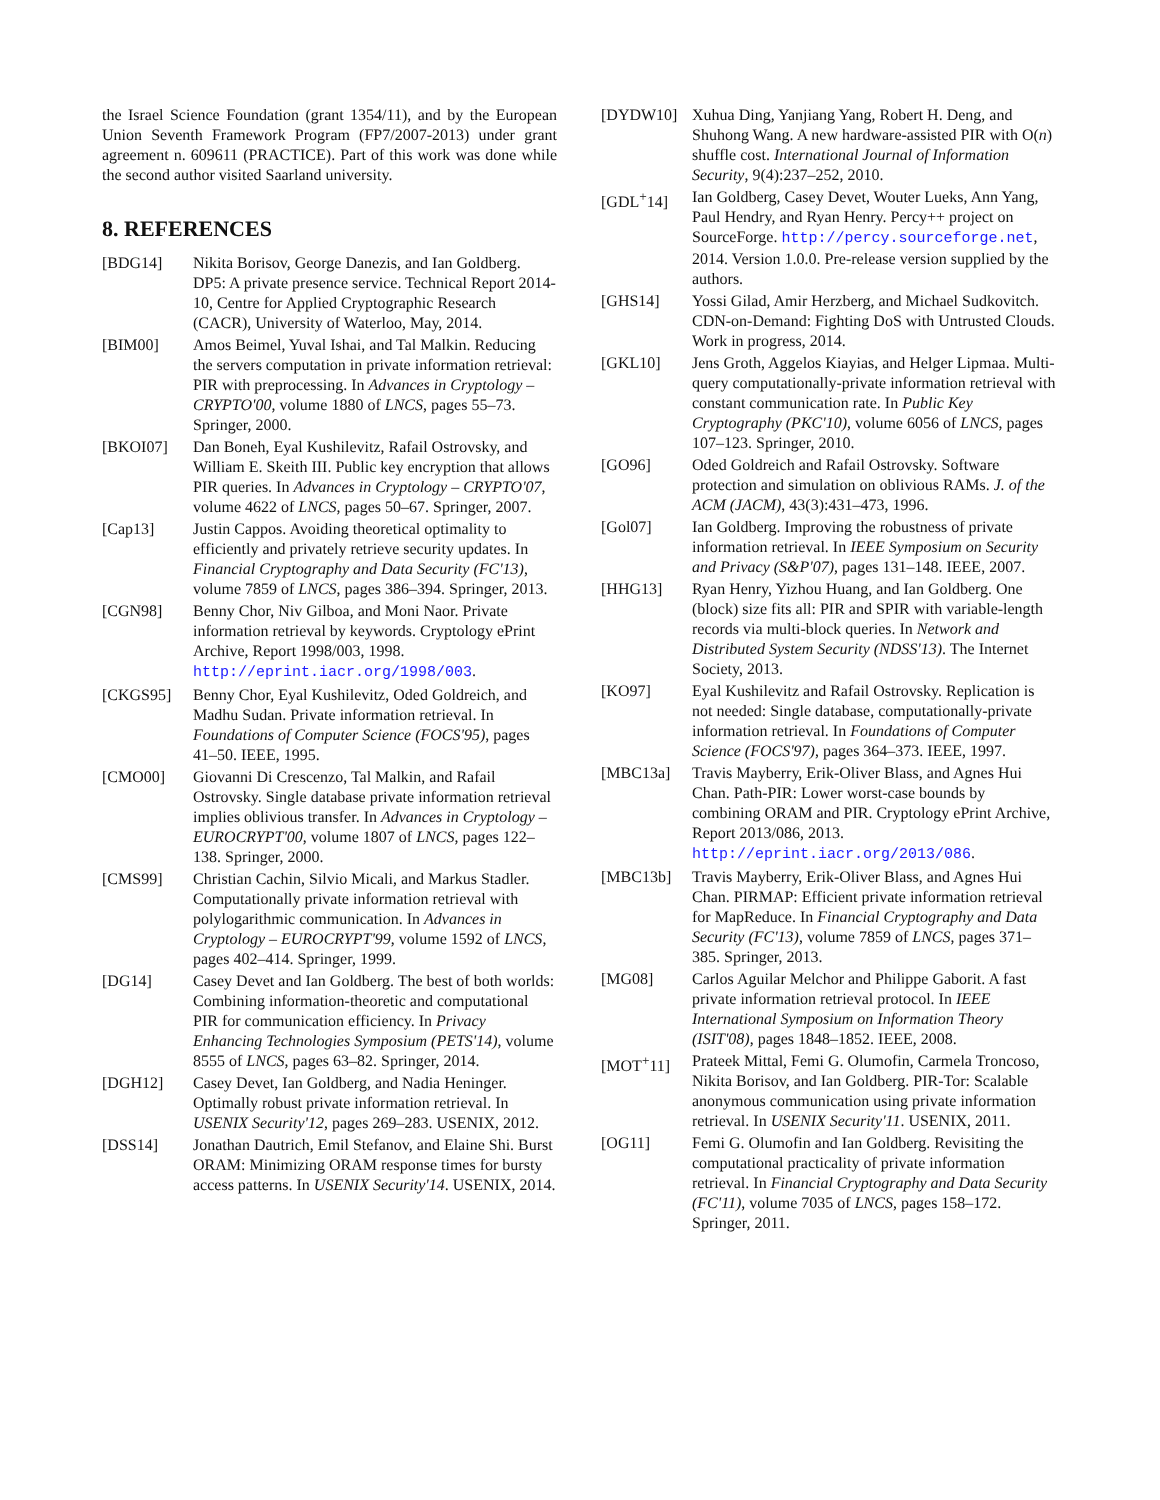the Israel Science Foundation (grant 1354/11), and by the European Union Seventh Framework Program (FP7/2007-2013) under grant agreement n. 609611 (PRACTICE). Part of this work was done while the second author visited Saarland university.
8. REFERENCES
[BDG14] Nikita Borisov, George Danezis, and Ian Goldberg. DP5: A private presence service. Technical Report 2014-10, Centre for Applied Cryptographic Research (CACR), University of Waterloo, May, 2014.
[BIM00] Amos Beimel, Yuval Ishai, and Tal Malkin. Reducing the servers computation in private information retrieval: PIR with preprocessing. In Advances in Cryptology – CRYPTO'00, volume 1880 of LNCS, pages 55–73. Springer, 2000.
[BKOI07] Dan Boneh, Eyal Kushilevitz, Rafail Ostrovsky, and William E. Skeith III. Public key encryption that allows PIR queries. In Advances in Cryptology – CRYPTO'07, volume 4622 of LNCS, pages 50–67. Springer, 2007.
[Cap13] Justin Cappos. Avoiding theoretical optimality to efficiently and privately retrieve security updates. In Financial Cryptography and Data Security (FC'13), volume 7859 of LNCS, pages 386–394. Springer, 2013.
[CGN98] Benny Chor, Niv Gilboa, and Moni Naor. Private information retrieval by keywords. Cryptology ePrint Archive, Report 1998/003, 1998. http://eprint.iacr.org/1998/003.
[CKGS95] Benny Chor, Eyal Kushilevitz, Oded Goldreich, and Madhu Sudan. Private information retrieval. In Foundations of Computer Science (FOCS'95), pages 41–50. IEEE, 1995.
[CMO00] Giovanni Di Crescenzo, Tal Malkin, and Rafail Ostrovsky. Single database private information retrieval implies oblivious transfer. In Advances in Cryptology – EUROCRYPT'00, volume 1807 of LNCS, pages 122–138. Springer, 2000.
[CMS99] Christian Cachin, Silvio Micali, and Markus Stadler. Computationally private information retrieval with polylogarithmic communication. In Advances in Cryptology – EUROCRYPT'99, volume 1592 of LNCS, pages 402–414. Springer, 1999.
[DG14] Casey Devet and Ian Goldberg. The best of both worlds: Combining information-theoretic and computational PIR for communication efficiency. In Privacy Enhancing Technologies Symposium (PETS'14), volume 8555 of LNCS, pages 63–82. Springer, 2014.
[DGH12] Casey Devet, Ian Goldberg, and Nadia Heninger. Optimally robust private information retrieval. In USENIX Security'12, pages 269–283. USENIX, 2012.
[DSS14] Jonathan Dautrich, Emil Stefanov, and Elaine Shi. Burst ORAM: Minimizing ORAM response times for bursty access patterns. In USENIX Security'14. USENIX, 2014.
[DYDW10] Xuhua Ding, Yanjiang Yang, Robert H. Deng, and Shuhong Wang. A new hardware-assisted PIR with O(n) shuffle cost. International Journal of Information Security, 9(4):237–252, 2010.
[GDL<sup>+</sup>14] Ian Goldberg, Casey Devet, Wouter Lueks, Ann Yang, Paul Hendry, and Ryan Henry. Percy++ project on SourceForge. http://percy.sourceforge.net, 2014. Version 1.0.0. Pre-release version supplied by the authors.
[GHS14] Yossi Gilad, Amir Herzberg, and Michael Sudkovitch. CDN-on-Demand: Fighting DoS with Untrusted Clouds. Work in progress, 2014.
[GKL10] Jens Groth, Aggelos Kiayias, and Helger Lipmaa. Multi-query computationally-private information retrieval with constant communication rate. In Public Key Cryptography (PKC'10), volume 6056 of LNCS, pages 107–123. Springer, 2010.
[GO96] Oded Goldreich and Rafail Ostrovsky. Software protection and simulation on oblivious RAMs. J. of the ACM (JACM), 43(3):431–473, 1996.
[Gol07] Ian Goldberg. Improving the robustness of private information retrieval. In IEEE Symposium on Security and Privacy (S&P'07), pages 131–148. IEEE, 2007.
[HHG13] Ryan Henry, Yizhou Huang, and Ian Goldberg. One (block) size fits all: PIR and SPIR with variable-length records via multi-block queries. In Network and Distributed System Security (NDSS'13). The Internet Society, 2013.
[KO97] Eyal Kushilevitz and Rafail Ostrovsky. Replication is not needed: Single database, computationally-private information retrieval. In Foundations of Computer Science (FOCS'97), pages 364–373. IEEE, 1997.
[MBC13a] Travis Mayberry, Erik-Oliver Blass, and Agnes Hui Chan. Path-PIR: Lower worst-case bounds by combining ORAM and PIR. Cryptology ePrint Archive, Report 2013/086, 2013. http://eprint.iacr.org/2013/086.
[MBC13b] Travis Mayberry, Erik-Oliver Blass, and Agnes Hui Chan. PIRMAP: Efficient private information retrieval for MapReduce. In Financial Cryptography and Data Security (FC'13), volume 7859 of LNCS, pages 371–385. Springer, 2013.
[MG08] Carlos Aguilar Melchor and Philippe Gaborit. A fast private information retrieval protocol. In IEEE International Symposium on Information Theory (ISIT'08), pages 1848–1852. IEEE, 2008.
[MOT<sup>+</sup>11] Prateek Mittal, Femi G. Olumofin, Carmela Troncoso, Nikita Borisov, and Ian Goldberg. PIR-Tor: Scalable anonymous communication using private information retrieval. In USENIX Security'11. USENIX, 2011.
[OG11] Femi G. Olumofin and Ian Goldberg. Revisiting the computational practicality of private information retrieval. In Financial Cryptography and Data Security (FC'11), volume 7035 of LNCS, pages 158–172. Springer, 2011.